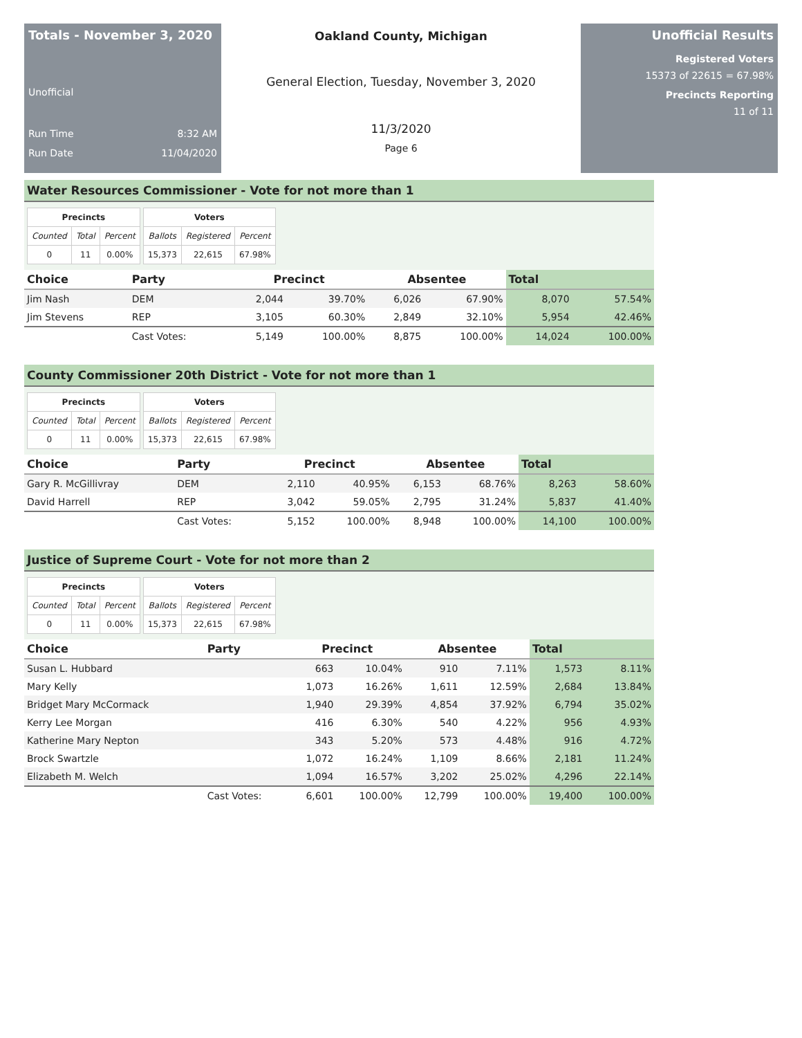Totals - November 3, 2020
Unofficial
Run Time 8:32 AM
Run Date 11/04/2020
Oakland County, Michigan
General Election, Tuesday, November 3, 2020
11/3/2020
Page 6
Unofficial Results
Registered Voters
15373 of 22615 = 67.98%
Precincts Reporting
11 of 11
Water Resources Commissioner - Vote for not more than 1
| Precincts | | |
| --- | --- | --- |
| Counted | Total | Percent |
| 0 | 11 | 0.00% |
| Voters | | |
| --- | --- | --- |
| Ballots | Registered | Percent |
| 15,373 | 22,615 | 67.98% |
| Choice | Party | Precinct | | Absentee | | Total | |
| --- | --- | --- | --- | --- | --- | --- | --- |
| Jim Nash | DEM | 2,044 | 39.70% | 6,026 | 67.90% | 8,070 | 57.54% |
| Jim Stevens | REP | 3,105 | 60.30% | 2,849 | 32.10% | 5,954 | 42.46% |
| | Cast Votes: | 5,149 | 100.00% | 8,875 | 100.00% | 14,024 | 100.00% |
County Commissioner 20th District - Vote for not more than 1
| Precincts | | |
| --- | --- | --- |
| Counted | Total | Percent |
| 0 | 11 | 0.00% |
| Voters | | |
| --- | --- | --- |
| Ballots | Registered | Percent |
| 15,373 | 22,615 | 67.98% |
| Choice | Party | Precinct | | Absentee | | Total | |
| --- | --- | --- | --- | --- | --- | --- | --- |
| Gary R. McGillivray | DEM | 2,110 | 40.95% | 6,153 | 68.76% | 8,263 | 58.60% |
| David Harrell | REP | 3,042 | 59.05% | 2,795 | 31.24% | 5,837 | 41.40% |
| | Cast Votes: | 5,152 | 100.00% | 8,948 | 100.00% | 14,100 | 100.00% |
Justice of Supreme Court - Vote for not more than 2
| Precincts | | |
| --- | --- | --- |
| Counted | Total | Percent |
| 0 | 11 | 0.00% |
| Voters | | |
| --- | --- | --- |
| Ballots | Registered | Percent |
| 15,373 | 22,615 | 67.98% |
| Choice | Party | Precinct | | Absentee | | Total | |
| --- | --- | --- | --- | --- | --- | --- | --- |
| Susan L. Hubbard | | 663 | 10.04% | 910 | 7.11% | 1,573 | 8.11% |
| Mary Kelly | | 1,073 | 16.26% | 1,611 | 12.59% | 2,684 | 13.84% |
| Bridget Mary McCormack | | 1,940 | 29.39% | 4,854 | 37.92% | 6,794 | 35.02% |
| Kerry Lee Morgan | | 416 | 6.30% | 540 | 4.22% | 956 | 4.93% |
| Katherine Mary Nepton | | 343 | 5.20% | 573 | 4.48% | 916 | 4.72% |
| Brock Swartzle | | 1,072 | 16.24% | 1,109 | 8.66% | 2,181 | 11.24% |
| Elizabeth M. Welch | | 1,094 | 16.57% | 3,202 | 25.02% | 4,296 | 22.14% |
| | Cast Votes: | 6,601 | 100.00% | 12,799 | 100.00% | 19,400 | 100.00% |